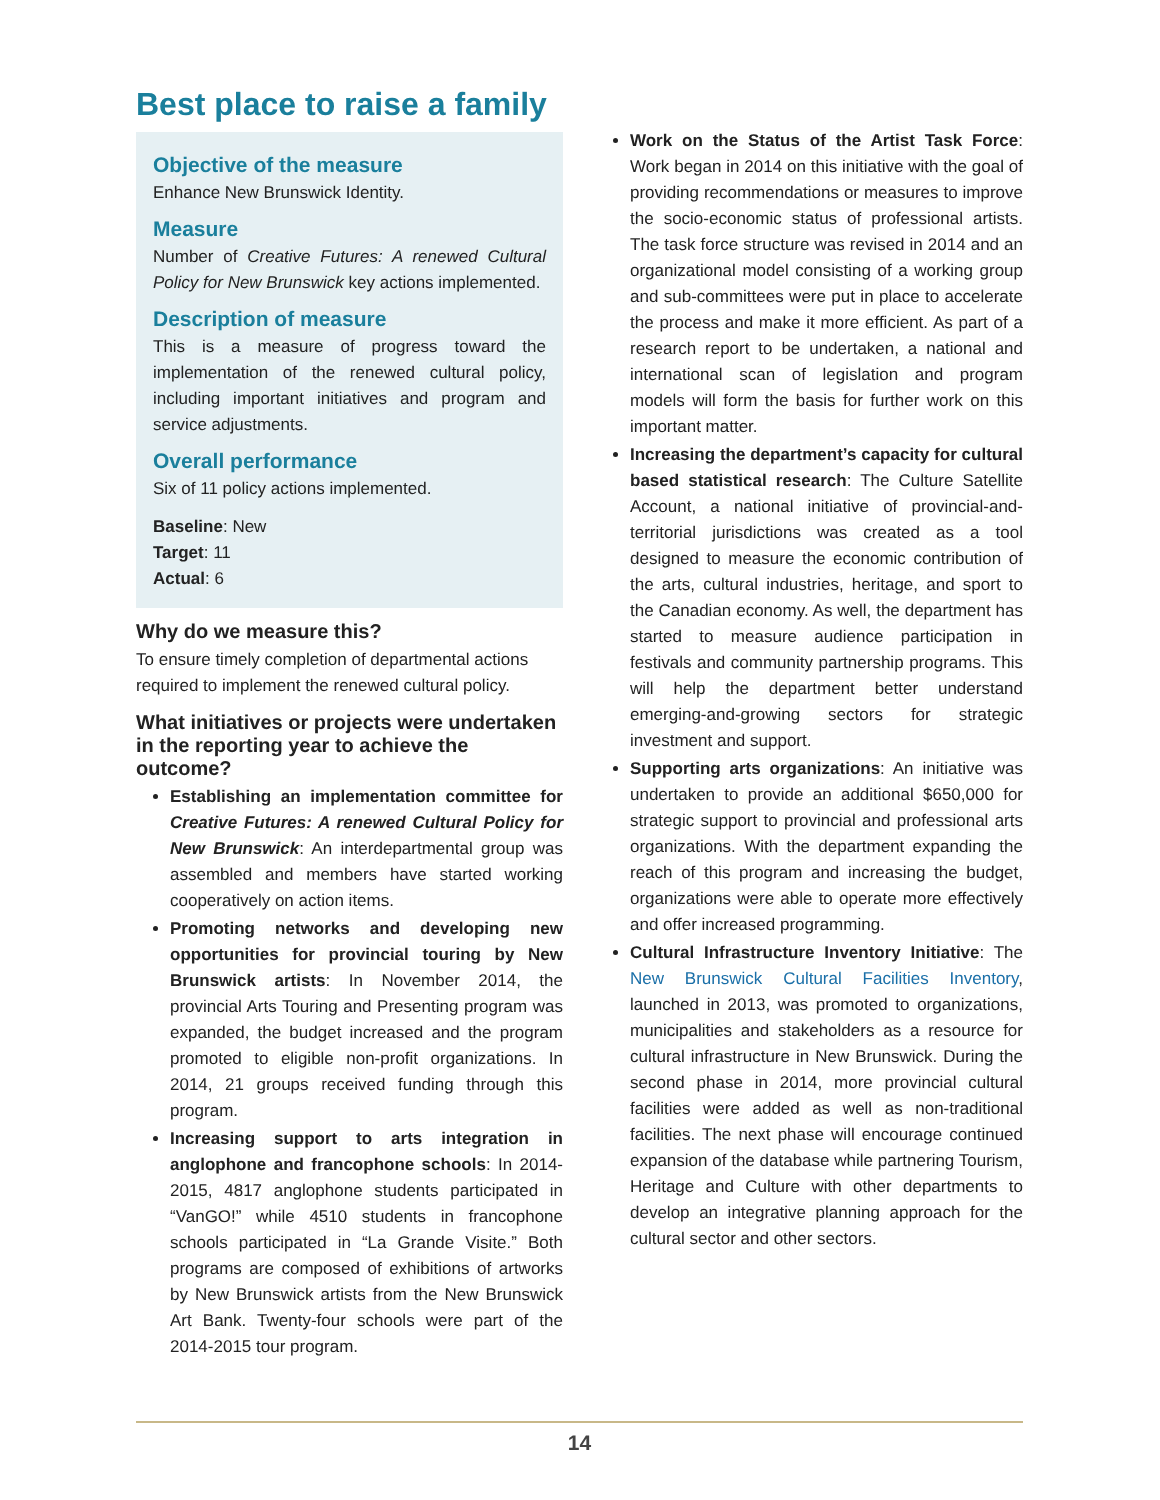Best place to raise a family
Objective of the measure
Enhance New Brunswick Identity.
Measure
Number of Creative Futures: A renewed Cultural Policy for New Brunswick key actions implemented.
Description of measure
This is a measure of progress toward the implementation of the renewed cultural policy, including important initiatives and program and service adjustments.
Overall performance
Six of 11 policy actions implemented.
Baseline: New
Target: 11
Actual: 6
Why do we measure this?
To ensure timely completion of departmental actions required to implement the renewed cultural policy.
What initiatives or projects were undertaken in the reporting year to achieve the outcome?
Establishing an implementation committee for Creative Futures: A renewed Cultural Policy for New Brunswick: An interdepartmental group was assembled and members have started working cooperatively on action items.
Promoting networks and developing new opportunities for provincial touring by New Brunswick artists: In November 2014, the provincial Arts Touring and Presenting program was expanded, the budget increased and the program promoted to eligible non-profit organizations. In 2014, 21 groups received funding through this program.
Increasing support to arts integration in anglophone and francophone schools: In 2014-2015, 4817 anglophone students participated in “VanGO!” while 4510 students in francophone schools participated in “La Grande Visite.” Both programs are composed of exhibitions of artworks by New Brunswick artists from the New Brunswick Art Bank. Twenty-four schools were part of the 2014-2015 tour program.
Work on the Status of the Artist Task Force: Work began in 2014 on this initiative with the goal of providing recommendations or measures to improve the socio-economic status of professional artists. The task force structure was revised in 2014 and an organizational model consisting of a working group and sub-committees were put in place to accelerate the process and make it more efficient. As part of a research report to be undertaken, a national and international scan of legislation and program models will form the basis for further work on this important matter.
Increasing the department’s capacity for cultural based statistical research: The Culture Satellite Account, a national initiative of provincial-and-territorial jurisdictions was created as a tool designed to measure the economic contribution of the arts, cultural industries, heritage, and sport to the Canadian economy. As well, the department has started to measure audience participation in festivals and community partnership programs. This will help the department better understand emerging-and-growing sectors for strategic investment and support.
Supporting arts organizations: An initiative was undertaken to provide an additional $650,000 for strategic support to provincial and professional arts organizations. With the department expanding the reach of this program and increasing the budget, organizations were able to operate more effectively and offer increased programming.
Cultural Infrastructure Inventory Initiative: The New Brunswick Cultural Facilities Inventory, launched in 2013, was promoted to organizations, municipalities and stakeholders as a resource for cultural infrastructure in New Brunswick. During the second phase in 2014, more provincial cultural facilities were added as well as non-traditional facilities. The next phase will encourage continued expansion of the database while partnering Tourism, Heritage and Culture with other departments to develop an integrative planning approach for the cultural sector and other sectors.
14